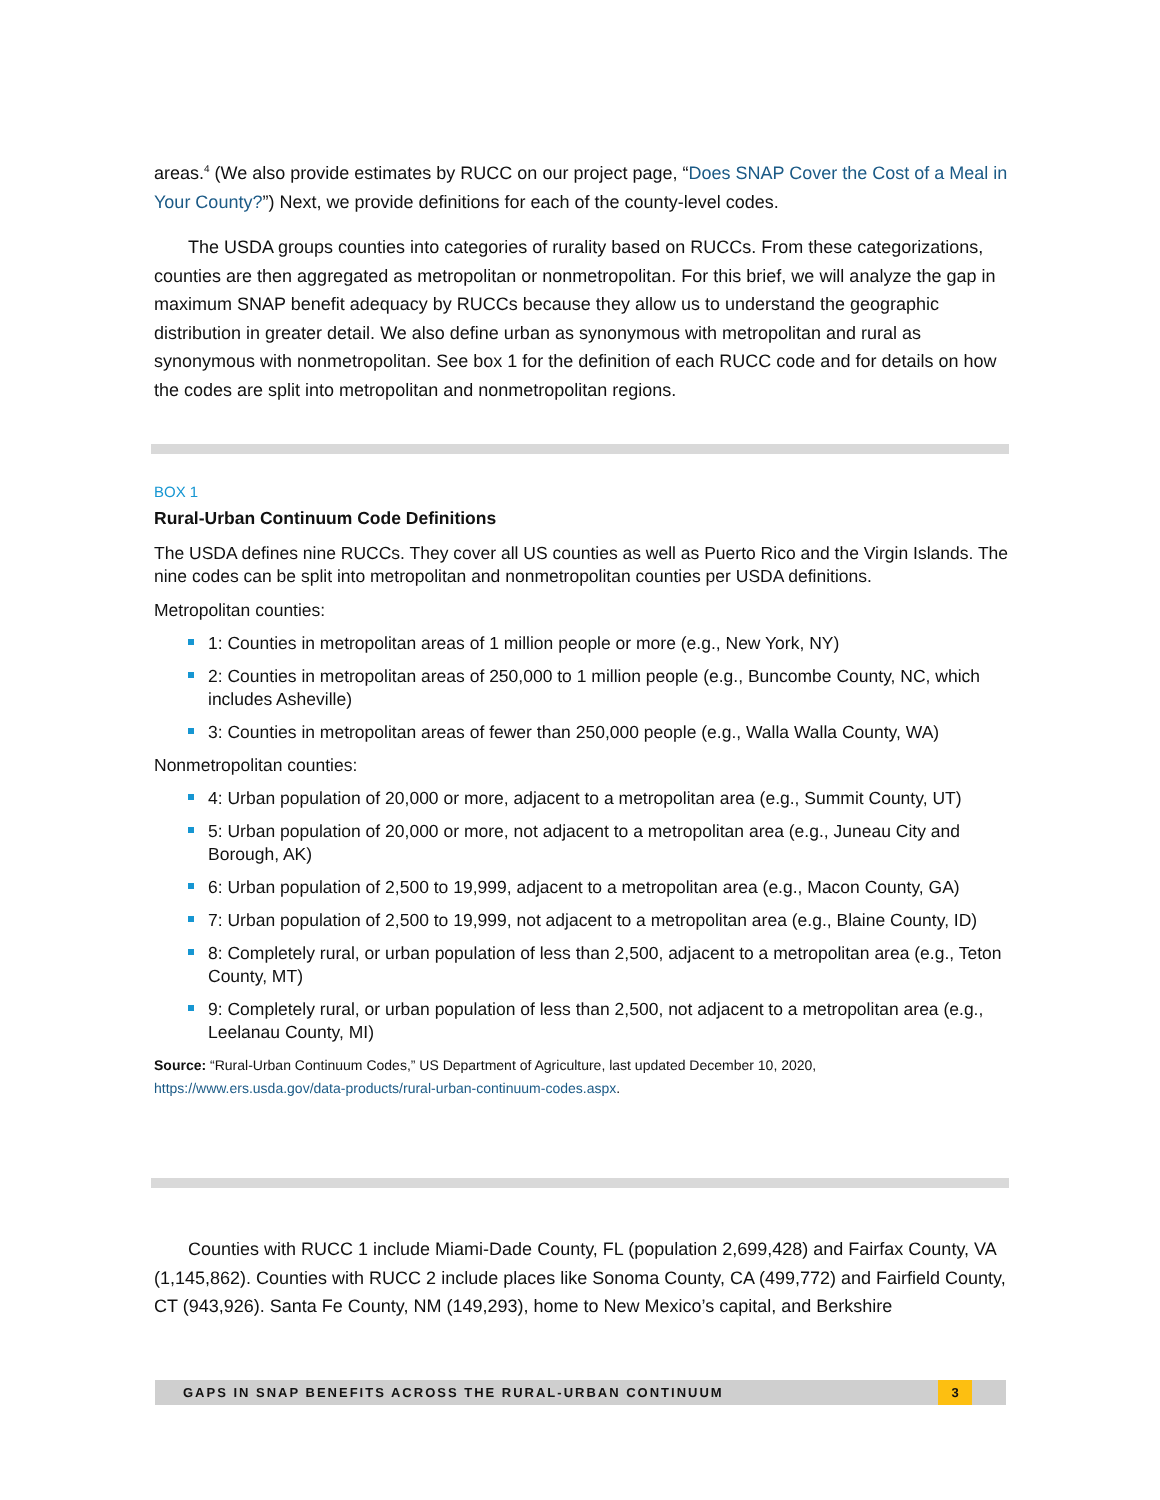areas.<sup>4</sup> (We also provide estimates by RUCC on our project page, “Does SNAP Cover the Cost of a Meal in Your County?”) Next, we provide definitions for each of the county-level codes.
The USDA groups counties into categories of rurality based on RUCCs. From these categorizations, counties are then aggregated as metropolitan or nonmetropolitan. For this brief, we will analyze the gap in maximum SNAP benefit adequacy by RUCCs because they allow us to understand the geographic distribution in greater detail. We also define urban as synonymous with metropolitan and rural as synonymous with nonmetropolitan. See box 1 for the definition of each RUCC code and for details on how the codes are split into metropolitan and nonmetropolitan regions.
BOX 1
Rural-Urban Continuum Code Definitions
The USDA defines nine RUCCs. They cover all US counties as well as Puerto Rico and the Virgin Islands. The nine codes can be split into metropolitan and nonmetropolitan counties per USDA definitions.
Metropolitan counties:
1: Counties in metropolitan areas of 1 million people or more (e.g., New York, NY)
2: Counties in metropolitan areas of 250,000 to 1 million people (e.g., Buncombe County, NC, which includes Asheville)
3: Counties in metropolitan areas of fewer than 250,000 people (e.g., Walla Walla County, WA)
Nonmetropolitan counties:
4: Urban population of 20,000 or more, adjacent to a metropolitan area (e.g., Summit County, UT)
5: Urban population of 20,000 or more, not adjacent to a metropolitan area (e.g., Juneau City and Borough, AK)
6: Urban population of 2,500 to 19,999, adjacent to a metropolitan area (e.g., Macon County, GA)
7: Urban population of 2,500 to 19,999, not adjacent to a metropolitan area (e.g., Blaine County, ID)
8: Completely rural, or urban population of less than 2,500, adjacent to a metropolitan area (e.g., Teton County, MT)
9: Completely rural, or urban population of less than 2,500, not adjacent to a metropolitan area (e.g., Leelanau County, MI)
Source: “Rural-Urban Continuum Codes,” US Department of Agriculture, last updated December 10, 2020, https://www.ers.usda.gov/data-products/rural-urban-continuum-codes.aspx.
Counties with RUCC 1 include Miami-Dade County, FL (population 2,699,428) and Fairfax County, VA (1,145,862). Counties with RUCC 2 include places like Sonoma County, CA (499,772) and Fairfield County, CT (943,926). Santa Fe County, NM (149,293), home to New Mexico’s capital, and Berkshire
GAPS IN SNAP BENEFITS ACROSS THE RURAL-URBAN CONTINUUM 3